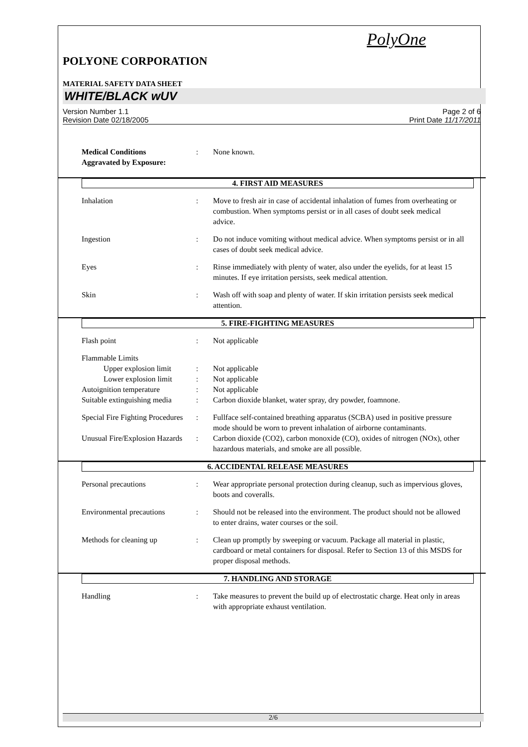PolyOne
POLYONE CORPORATION
MATERIAL SAFETY DATA SHEET
WHITE/BLACK wUV
Version Number 1.1
Revision Date 02/18/2005
Page 2 of 6
Print Date 11/17/2011
Medical Conditions
Aggravated by Exposure:
: None known.
4. FIRST AID MEASURES
Inhalation : Move to fresh air in case of accidental inhalation of fumes from overheating or combustion. When symptoms persist or in all cases of doubt seek medical advice.
Ingestion : Do not induce vomiting without medical advice. When symptoms persist or in all cases of doubt seek medical advice.
Eyes : Rinse immediately with plenty of water, also under the eyelids, for at least 15 minutes. If eye irritation persists, seek medical attention.
Skin : Wash off with soap and plenty of water. If skin irritation persists seek medical attention.
5. FIRE-FIGHTING MEASURES
Flash point : Not applicable
Flammable Limits
Upper explosion limit
: Not applicable
Lower explosion limit
: Not applicable
Autoignition temperature : Not applicable
Suitable extinguishing media
: Carbon dioxide blanket, water spray, dry powder, foamnone.
Special Fire Fighting Procedures
: Fullface self-contained breathing apparatus (SCBA) used in positive pressure mode should be worn to prevent inhalation of airborne contaminants.
Unusual Fire/Explosion Hazards
: Carbon dioxide (CO2), carbon monoxide (CO), oxides of nitrogen (NOx), other hazardous materials, and smoke are all possible.
6. ACCIDENTAL RELEASE MEASURES
Personal precautions : Wear appropriate personal protection during cleanup, such as impervious gloves, boots and coveralls.
Environmental precautions
: Should not be released into the environment. The product should not be allowed to enter drains, water courses or the soil.
Methods for cleaning up : Clean up promptly by sweeping or vacuum. Package all material in plastic, cardboard or metal containers for disposal. Refer to Section 13 of this MSDS for proper disposal methods.
7. HANDLING AND STORAGE
Handling : Take measures to prevent the build up of electrostatic charge. Heat only in areas with appropriate exhaust ventilation.
2/6